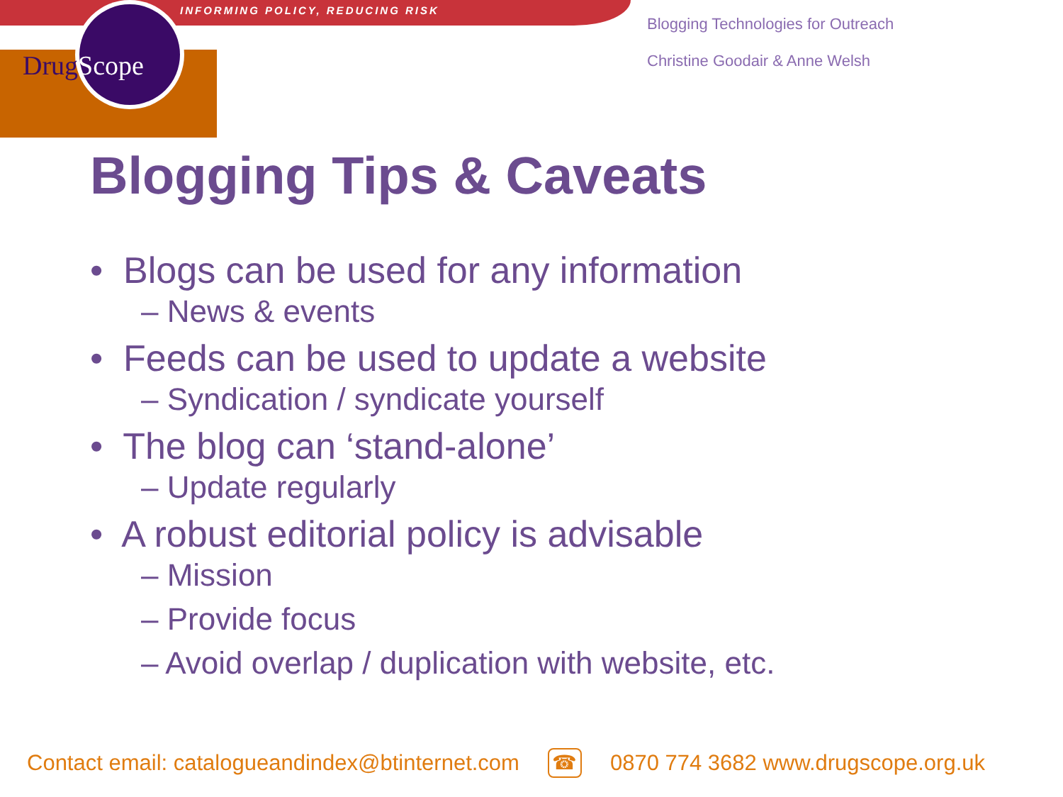INFORMING POLICY, REDUCING RISK
DrugScope
Blogging Technologies for Outreach
Christine Goodair & Anne Welsh
Blogging Tips & Caveats
• Blogs can be used for any information
– News & events
• Feeds can be used to update a website
– Syndication / syndicate yourself
• The blog can ‘stand-alone’
– Update regularly
• A robust editorial policy is advisable
– Mission
– Provide focus
– Avoid overlap / duplication with website, etc.
Contact email: catalogueandindex@btinternet.com ☎ 0870 774 3682 www.drugscope.org.uk